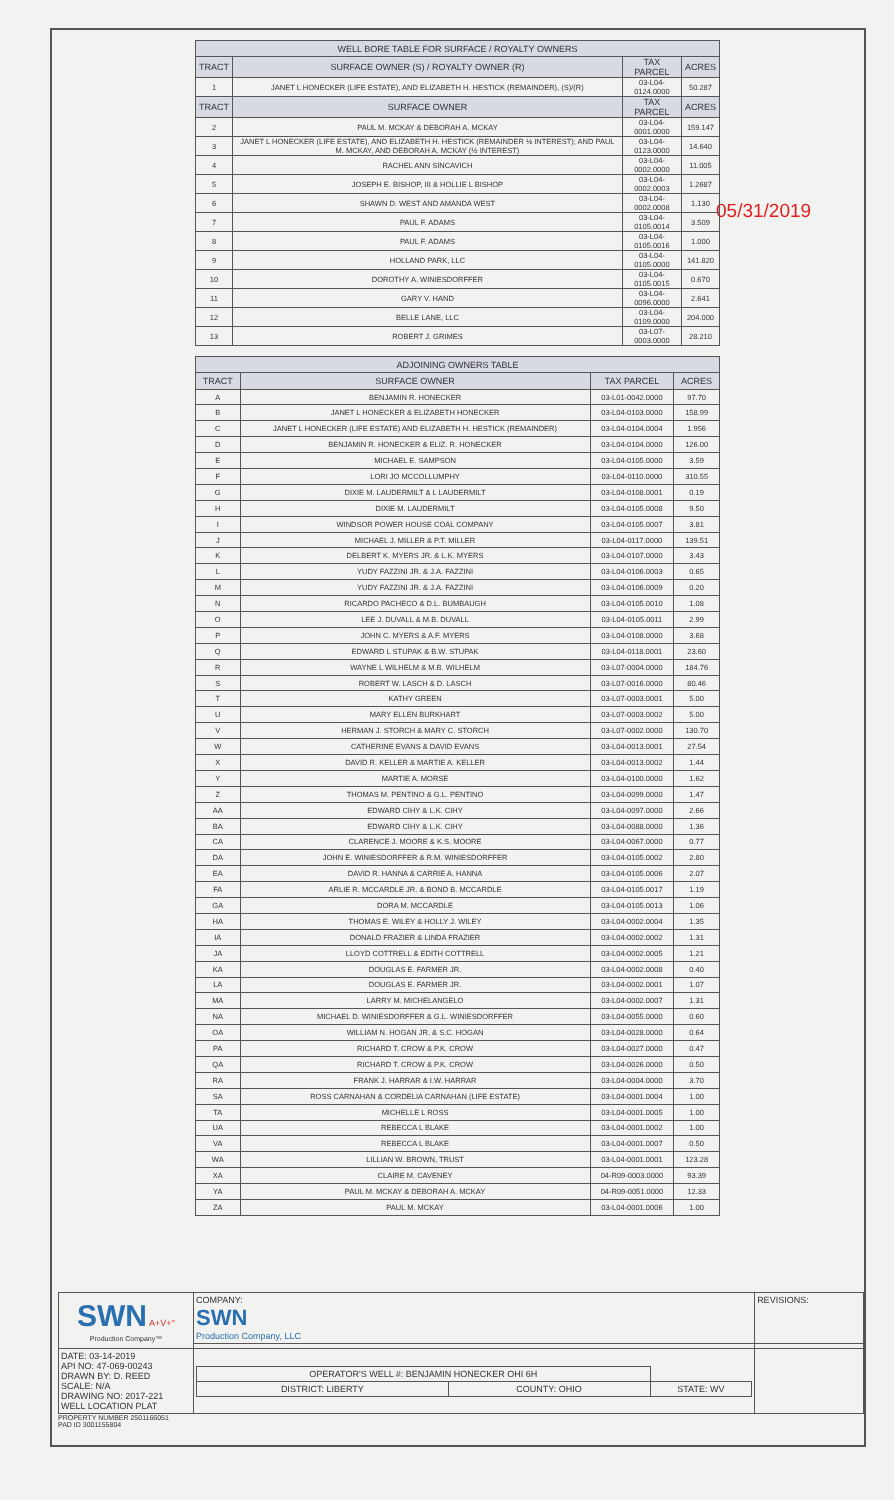05/31/2019
| WELL BORE TABLE FOR SURFACE / ROYALTY OWNERS | | | |
| --- | --- | --- | --- |
| TRACT | SURFACE OWNER (S) / ROYALTY OWNER (R) | TAX PARCEL | ACRES |
| 1 | JANET L HONECKER (LIFE ESTATE), AND ELIZABETH H. HESTICK (REMAINDER), (S)/(R) | 03-L04-0124.0000 | 50.287 |
| TRACT | SURFACE OWNER | TAX PARCEL | ACRES |
| 2 | PAUL M. MCKAY & DEBORAH A. MCKAY | 03-L04-0001.0000 | 159.147 |
| 3 | JANET L HONECKER (LIFE ESTATE), AND ELIZABETH H. HESTICK (REMAINDER ½ INTEREST); AND PAUL M. MCKAY, AND DEBORAH A. MCKAY (½ INTEREST) | 03-L04-0123.0000 | 14.640 |
| 4 | RACHEL ANN SINCAVICH | 03-L04-0002.0000 | 11.005 |
| 5 | JOSEPH E. BISHOP, III & HOLLIE L BISHOP | 03-L04-0002.0003 | 1.2687 |
| 6 | SHAWN D. WEST AND AMANDA WEST | 03-L04-0002.0008 | 1.130 |
| 7 | PAUL F. ADAMS | 03-L04-0105.0014 | 3.509 |
| 8 | PAUL F. ADAMS | 03-L04-0105.0016 | 1.000 |
| 9 | HOLLAND PARK, LLC | 03-L04-0105.0000 | 141.820 |
| 10 | DOROTHY A. WINIESDORFFER | 03-L04-0105.0015 | 0.670 |
| 11 | GARY V. HAND | 03-L04-0096.0000 | 2.641 |
| 12 | BELLE LANE, LLC | 03-L04-0109.0000 | 204.000 |
| 13 | ROBERT J. GRIMES | 03-L07-0003.0000 | 28.210 |
| ADJOINING OWNERS TABLE | | | |
| --- | --- | --- | --- |
| TRACT | SURFACE OWNER | TAX PARCEL | ACRES |
| A | BENJAMIN R. HONECKER | 03-L01-0042.0000 | 97.70 |
| B | JANET L HONECKER & ELIZABETH HONECKER | 03-L04-0103.0000 | 158.99 |
| C | JANET L HONECKER (LIFE ESTATE) AND ELIZABETH H. HESTICK (REMAINDER) | 03-L04-0104.0004 | 1.956 |
| D | BENJAMIN R. HONECKER & ELIZ. R. HONECKER | 03-L04-0104.0000 | 126.00 |
| E | MICHAEL E. SAMPSON | 03-L04-0105.0000 | 3.59 |
| F | LORI JO MCCOLLUMPHY | 03-L04-0110.0000 | 310.55 |
| G | DIXIE M. LAUDERMILT & L LAUDERMILT | 03-L04-0108.0001 | 0.19 |
| H | DIXIE M. LAUDERMILT | 03-L04-0105.0008 | 9.50 |
| I | WINDSOR POWER HOUSE COAL COMPANY | 03-L04-0105.0007 | 3.81 |
| J | MICHAEL J. MILLER & P.T. MILLER | 03-L04-0117.0000 | 139.51 |
| K | DELBERT K. MYERS JR. & L.K. MYERS | 03-L04-0107.0000 | 3.43 |
| L | YUDY FAZZINI JR. & J.A. FAZZINI | 03-L04-0106.0003 | 0.65 |
| M | YUDY FAZZINI JR. & J.A. FAZZINI | 03-L04-0106.0009 | 0.20 |
| N | RICARDO PACHECO & D.L. BUMBAUGH | 03-L04-0105.0010 | 1.08 |
| O | LEE J. DUVALL & M.B. DUVALL | 03-L04-0105.0011 | 2.99 |
| P | JOHN C. MYERS & A.F. MYERS | 03-L04-0108.0000 | 3.68 |
| Q | EDWARD L STUPAK & B.W. STUPAK | 03-L04-0118.0001 | 23.60 |
| R | WAYNE L WILHELM & M.B. WILHELM | 03-L07-0004.0000 | 184.76 |
| S | ROBERT W. LASCH & D. LASCH | 03-L07-0016.0000 | 80.46 |
| T | KATHY GREEN | 03-L07-0003.0001 | 5.00 |
| U | MARY ELLEN BURKHART | 03-L07-0003.0002 | 5.00 |
| V | HERMAN J. STORCH & MARY C. STORCH | 03-L07-0002.0000 | 130.70 |
| W | CATHERINE EVANS & DAVID EVANS | 03-L04-0013.0001 | 27.54 |
| X | DAVID R. KELLER & MARTIE A. KELLER | 03-L04-0013.0002 | 1.44 |
| Y | MARTIE A. MORSE | 03-L04-0100.0000 | 1.62 |
| Z | THOMAS M. PENTINO & G.L. PENTINO | 03-L04-0099.0000 | 1.47 |
| AA | EDWARD CIHY & L.K. CIHY | 03-L04-0097.0000 | 2.66 |
| BA | EDWARD CIHY & L.K. CIHY | 03-L04-0088.0000 | 1.36 |
| CA | CLARENCE J. MOORE & K.S. MOORE | 03-L04-0067.0000 | 0.77 |
| DA | JOHN E. WINIESDORFFER & R.M. WINIESDORFFER | 03-L04-0105.0002 | 2.80 |
| EA | DAVID R. HANNA & CARRIE A. HANNA | 03-L04-0105.0006 | 2.07 |
| FA | ARLIE R. MCCARDLE JR. & BOND B. MCCARDLE | 03-L04-0105.0017 | 1.19 |
| GA | DORA M. MCCARDLE | 03-L04-0105.0013 | 1.06 |
| HA | THOMAS E. WILEY & HOLLY J. WILEY | 03-L04-0002.0004 | 1.35 |
| IA | DONALD FRAZIER & LINDA FRAZIER | 03-L04-0002.0002 | 1.31 |
| JA | LLOYD COTTRELL & EDITH COTTRELL | 03-L04-0002.0005 | 1.21 |
| KA | DOUGLAS E. FARMER JR. | 03-L04-0002.0008 | 0.40 |
| LA | DOUGLAS E. FARMER JR. | 03-L04-0002.0001 | 1.07 |
| MA | LARRY M. MICHELANGELO | 03-L04-0002.0007 | 1.31 |
| NA | MICHAEL D. WINIESDORFFER & G.L. WINIESDORFFER | 03-L04-0055.0000 | 0.60 |
| OA | WILLIAM N. HOGAN JR. & S.C. HOGAN | 03-L04-0028.0000 | 0.64 |
| PA | RICHARD T. CROW & P.K. CROW | 03-L04-0027.0000 | 0.47 |
| QA | RICHARD T. CROW & P.K. CROW | 03-L04-0026.0000 | 0.50 |
| RA | FRANK J. HARRAR & I.W. HARRAR | 03-L04-0004.0000 | 3.70 |
| SA | ROSS CARNAHAN & CORDELIA CARNAHAN (LIFE ESTATE) | 03-L04-0001.0004 | 1.00 |
| TA | MICHELLE L ROSS | 03-L04-0001.0005 | 1.00 |
| UA | REBECCA L BLAKE | 03-L04-0001.0002 | 1.00 |
| VA | REBECCA L BLAKE | 03-L04-0001.0007 | 0.50 |
| WA | LILLIAN W. BROWN, TRUST | 03-L04-0001.0001 | 123.28 |
| XA | CLAIRE M. CAVENEY | 04-R09-0003.0000 | 93.39 |
| YA | PAUL M. MCKAY & DEBORAH A. MCKAY | 04-R09-0051.0000 | 12.33 |
| ZA | PAUL M. MCKAY | 03-L04-0001.0006 | 1.00 |
| SWN A+V+° Production Company™ | | COMPANY: SWN Production Company, LLC | REVISIONS: |
| DATE: 03-14-2019 API NO: 47-069-00243 DRAWN BY: D. REED SCALE: N/A DRAWING NO: 2017-221 WELL LOCATION PLAT | / OPERATOR'S WELL #: BENJAMIN HONECKER OHI 6H / / / / DISTRICT: LIBERTY / COUNTY: OHIO / STATE: WV / | | |
PROPERTY NUMBER 2501166051
PAD ID 3001155804